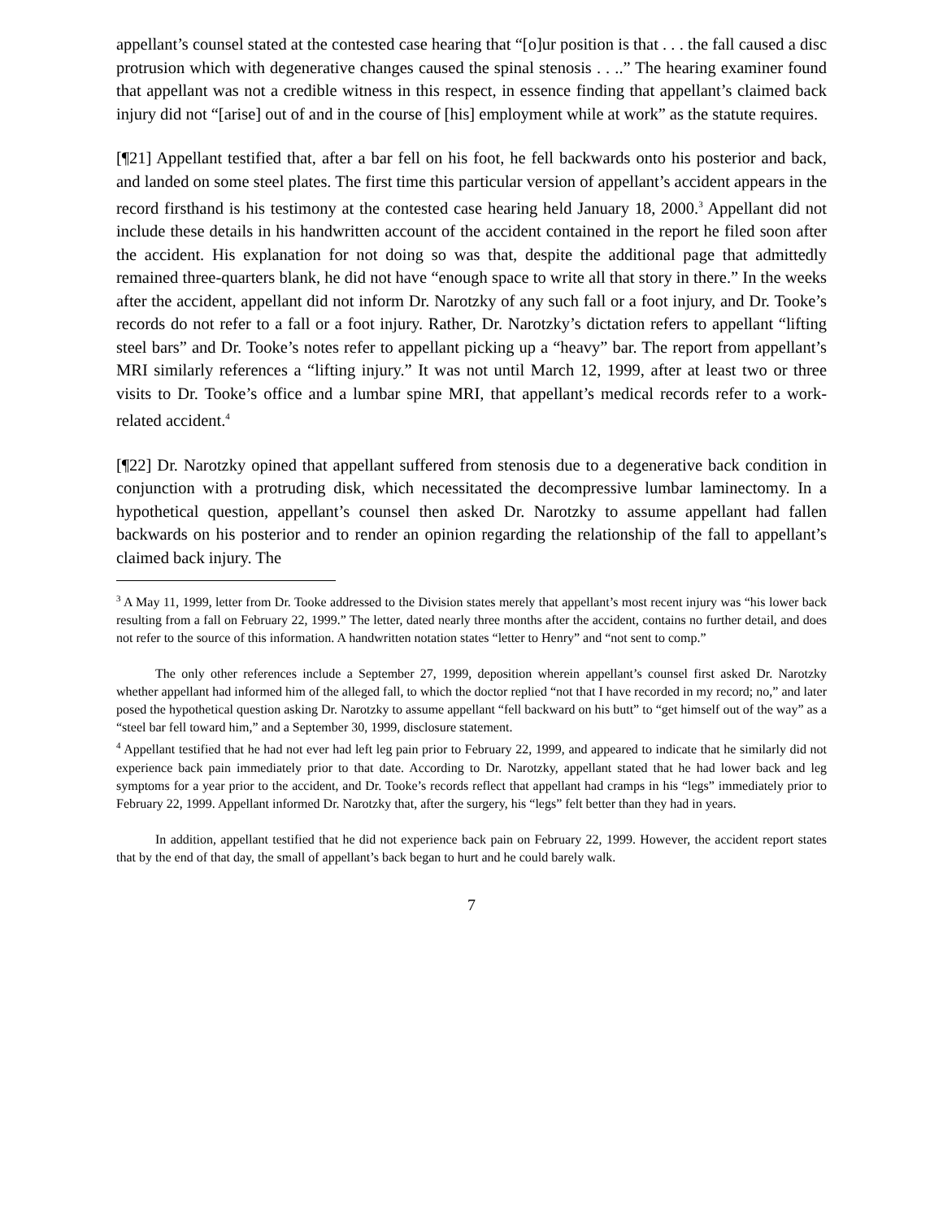appellant’s counsel stated at the contested case hearing that “[o]ur position is that . . . the fall caused a disc protrusion which with degenerative changes caused the spinal stenosis . . ..” The hearing examiner found that appellant was not a credible witness in this respect, in essence finding that appellant’s claimed back injury did not “[arise] out of and in the course of [his] employment while at work” as the statute requires.
[¶21] Appellant testified that, after a bar fell on his foot, he fell backwards onto his posterior and back, and landed on some steel plates. The first time this particular version of appellant’s accident appears in the record firsthand is his testimony at the contested case hearing held January 18, 2000.<sup>3</sup> Appellant did not include these details in his handwritten account of the accident contained in the report he filed soon after the accident. His explanation for not doing so was that, despite the additional page that admittedly remained three-quarters blank, he did not have “enough space to write all that story in there.” In the weeks after the accident, appellant did not inform Dr. Narotzky of any such fall or a foot injury, and Dr. Tooke’s records do not refer to a fall or a foot injury. Rather, Dr. Narotzky’s dictation refers to appellant “lifting steel bars” and Dr. Tooke’s notes refer to appellant picking up a “heavy” bar. The report from appellant’s MRI similarly references a “lifting injury.” It was not until March 12, 1999, after at least two or three visits to Dr. Tooke’s office and a lumbar spine MRI, that appellant’s medical records refer to a work-related accident.<sup>4</sup>
[¶22] Dr. Narotzky opined that appellant suffered from stenosis due to a degenerative back condition in conjunction with a protruding disk, which necessitated the decompressive lumbar laminectomy. In a hypothetical question, appellant’s counsel then asked Dr. Narotzky to assume appellant had fallen backwards on his posterior and to render an opinion regarding the relationship of the fall to appellant’s claimed back injury. The
<sup>3</sup> A May 11, 1999, letter from Dr. Tooke addressed to the Division states merely that appellant’s most recent injury was “his lower back resulting from a fall on February 22, 1999.” The letter, dated nearly three months after the accident, contains no further detail, and does not refer to the source of this information. A handwritten notation states “letter to Henry” and “not sent to comp.”
The only other references include a September 27, 1999, deposition wherein appellant’s counsel first asked Dr. Narotzky whether appellant had informed him of the alleged fall, to which the doctor replied “not that I have recorded in my record; no,” and later posed the hypothetical question asking Dr. Narotzky to assume appellant “fell backward on his butt” to “get himself out of the way” as a “steel bar fell toward him,” and a September 30, 1999, disclosure statement.
<sup>4</sup> Appellant testified that he had not ever had left leg pain prior to February 22, 1999, and appeared to indicate that he similarly did not experience back pain immediately prior to that date. According to Dr. Narotzky, appellant stated that he had lower back and leg symptoms for a year prior to the accident, and Dr. Tooke’s records reflect that appellant had cramps in his “legs” immediately prior to February 22, 1999. Appellant informed Dr. Narotzky that, after the surgery, his “legs” felt better than they had in years.
In addition, appellant testified that he did not experience back pain on February 22, 1999. However, the accident report states that by the end of that day, the small of appellant’s back began to hurt and he could barely walk.
7